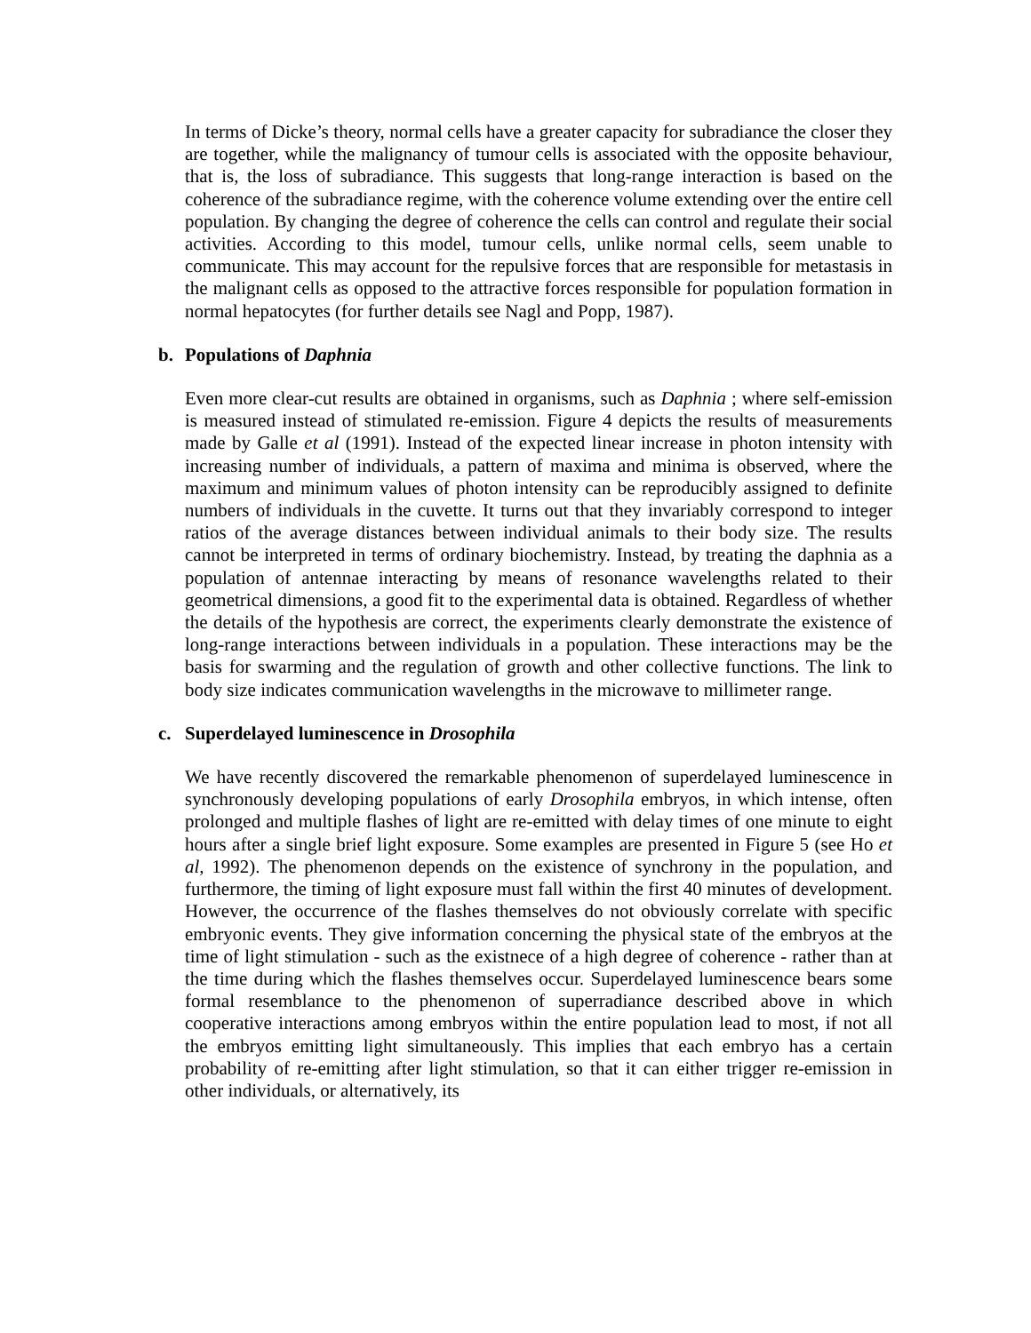In terms of Dicke’s theory, normal cells have a greater capacity for subradiance the closer they are together, while the malignancy of tumour cells is associated with the opposite behaviour, that is, the loss of subradiance. This suggests that long-range interaction is based on the coherence of the subradiance regime, with the coherence volume extending over the entire cell population. By changing the degree of coherence the cells can control and regulate their social activities. According to this model, tumour cells, unlike normal cells, seem unable to communicate. This may account for the repulsive forces that are responsible for metastasis in the malignant cells as opposed to the attractive forces responsible for population formation in normal hepatocytes (for further details see Nagl and Popp, 1987).
b. Populations of Daphnia
Even more clear-cut results are obtained in organisms, such as Daphnia ; where self-emission is measured instead of stimulated re-emission. Figure 4 depicts the results of measurements made by Galle et al (1991). Instead of the expected linear increase in photon intensity with increasing number of individuals, a pattern of maxima and minima is observed, where the maximum and minimum values of photon intensity can be reproducibly assigned to definite numbers of individuals in the cuvette. It turns out that they invariably correspond to integer ratios of the average distances between individual animals to their body size. The results cannot be interpreted in terms of ordinary biochemistry. Instead, by treating the daphnia as a population of antennae interacting by means of resonance wavelengths related to their geometrical dimensions, a good fit to the experimental data is obtained. Regardless of whether the details of the hypothesis are correct, the experiments clearly demonstrate the existence of long-range interactions between individuals in a population. These interactions may be the basis for swarming and the regulation of growth and other collective functions. The link to body size indicates communication wavelengths in the microwave to millimeter range.
c. Superdelayed luminescence in Drosophila
We have recently discovered the remarkable phenomenon of superdelayed luminescence in synchronously developing populations of early Drosophila embryos, in which intense, often prolonged and multiple flashes of light are re-emitted with delay times of one minute to eight hours after a single brief light exposure. Some examples are presented in Figure 5 (see Ho et al, 1992). The phenomenon depends on the existence of synchrony in the population, and furthermore, the timing of light exposure must fall within the first 40 minutes of development. However, the occurrence of the flashes themselves do not obviously correlate with specific embryonic events. They give information concerning the physical state of the embryos at the time of light stimulation - such as the existnece of a high degree of coherence - rather than at the time during which the flashes themselves occur. Superdelayed luminescence bears some formal resemblance to the phenomenon of superradiance described above in which cooperative interactions among embryos within the entire population lead to most, if not all the embryos emitting light simultaneously. This implies that each embryo has a certain probability of re-emitting after light stimulation, so that it can either trigger re-emission in other individuals, or alternatively, its